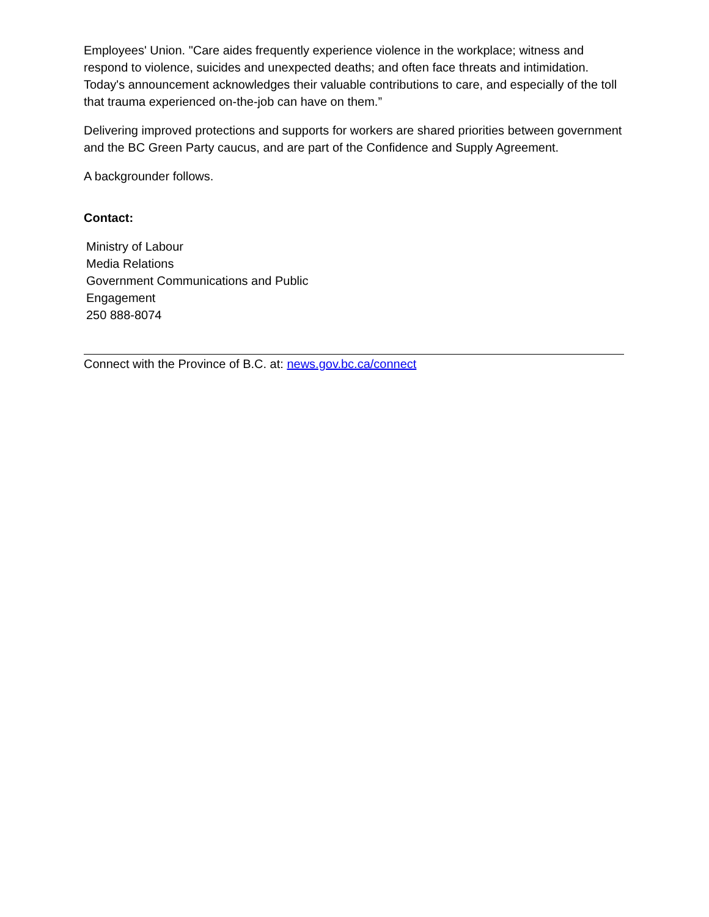Employees' Union. "Care aides frequently experience violence in the workplace; witness and respond to violence, suicides and unexpected deaths; and often face threats and intimidation. Today's announcement acknowledges their valuable contributions to care, and especially of the toll that trauma experienced on-the-job can have on them.”
Delivering improved protections and supports for workers are shared priorities between government and the BC Green Party caucus, and are part of the Confidence and Supply Agreement.
A backgrounder follows.
Contact:
Ministry of Labour
Media Relations
Government Communications and Public
Engagement
250 888-8074
Connect with the Province of B.C. at: news.gov.bc.ca/connect